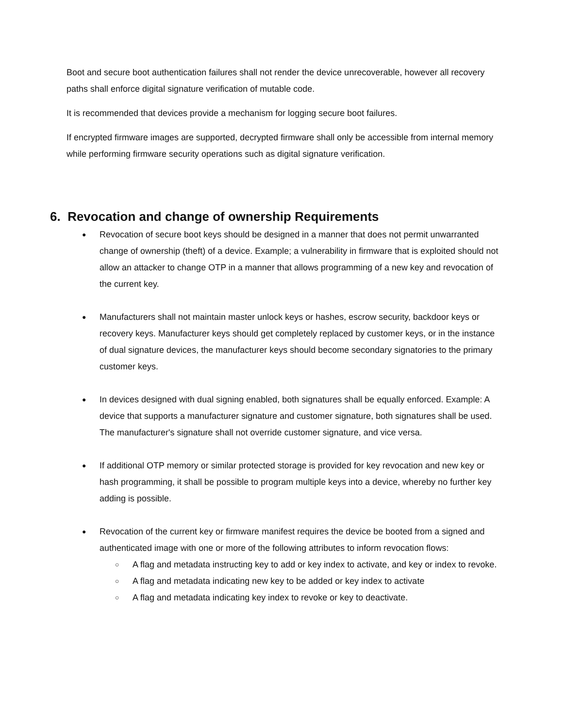Boot and secure boot authentication failures shall not render the device unrecoverable, however all recovery paths shall enforce digital signature verification of mutable code.
It is recommended that devices provide a mechanism for logging secure boot failures.
If encrypted firmware images are supported, decrypted firmware shall only be accessible from internal memory while performing firmware security operations such as digital signature verification.
6. Revocation and change of ownership Requirements
● Revocation of secure boot keys should be designed in a manner that does not permit unwarranted change of ownership (theft) of a device. Example; a vulnerability in firmware that is exploited should not allow an attacker to change OTP in a manner that allows programming of a new key and revocation of the current key.
● Manufacturers shall not maintain master unlock keys or hashes, escrow security, backdoor keys or recovery keys. Manufacturer keys should get completely replaced by customer keys, or in the instance of dual signature devices, the manufacturer keys should become secondary signatories to the primary customer keys.
● In devices designed with dual signing enabled, both signatures shall be equally enforced. Example: A device that supports a manufacturer signature and customer signature, both signatures shall be used. The manufacturer's signature shall not override customer signature, and vice versa.
● If additional OTP memory or similar protected storage is provided for key revocation and new key or hash programming, it shall be possible to program multiple keys into a device, whereby no further key adding is possible.
● Revocation of the current key or firmware manifest requires the device be booted from a signed and authenticated image with one or more of the following attributes to inform revocation flows:
○ A flag and metadata instructing key to add or key index to activate, and key or index to revoke.
○ A flag and metadata indicating new key to be added or key index to activate
○ A flag and metadata indicating key index to revoke or key to deactivate.